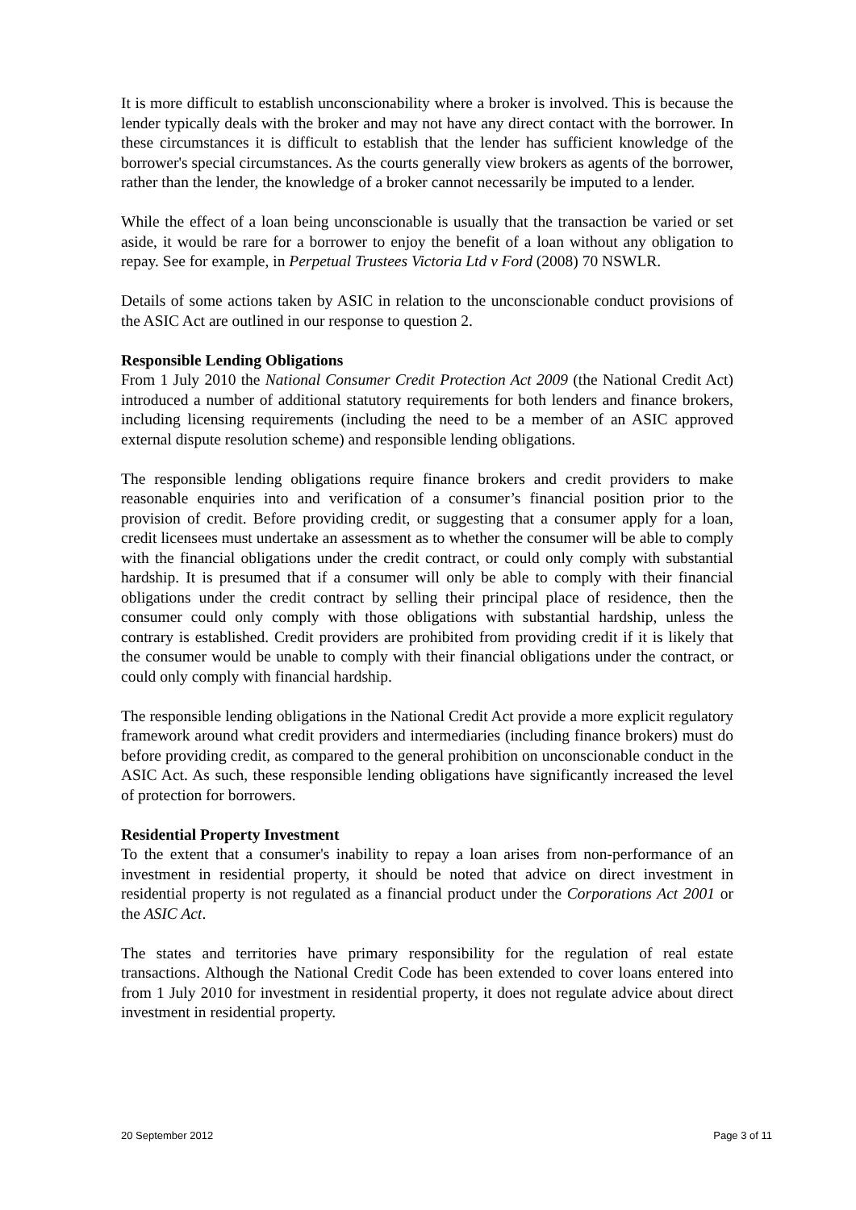It is more difficult to establish unconscionability where a broker is involved. This is because the lender typically deals with the broker and may not have any direct contact with the borrower. In these circumstances it is difficult to establish that the lender has sufficient knowledge of the borrower's special circumstances. As the courts generally view brokers as agents of the borrower, rather than the lender, the knowledge of a broker cannot necessarily be imputed to a lender.
While the effect of a loan being unconscionable is usually that the transaction be varied or set aside, it would be rare for a borrower to enjoy the benefit of a loan without any obligation to repay. See for example, in Perpetual Trustees Victoria Ltd v Ford (2008) 70 NSWLR.
Details of some actions taken by ASIC in relation to the unconscionable conduct provisions of the ASIC Act are outlined in our response to question 2.
Responsible Lending Obligations
From 1 July 2010 the National Consumer Credit Protection Act 2009 (the National Credit Act) introduced a number of additional statutory requirements for both lenders and finance brokers, including licensing requirements (including the need to be a member of an ASIC approved external dispute resolution scheme) and responsible lending obligations.
The responsible lending obligations require finance brokers and credit providers to make reasonable enquiries into and verification of a consumer’s financial position prior to the provision of credit. Before providing credit, or suggesting that a consumer apply for a loan, credit licensees must undertake an assessment as to whether the consumer will be able to comply with the financial obligations under the credit contract, or could only comply with substantial hardship. It is presumed that if a consumer will only be able to comply with their financial obligations under the credit contract by selling their principal place of residence, then the consumer could only comply with those obligations with substantial hardship, unless the contrary is established. Credit providers are prohibited from providing credit if it is likely that the consumer would be unable to comply with their financial obligations under the contract, or could only comply with financial hardship.
The responsible lending obligations in the National Credit Act provide a more explicit regulatory framework around what credit providers and intermediaries (including finance brokers) must do before providing credit, as compared to the general prohibition on unconscionable conduct in the ASIC Act. As such, these responsible lending obligations have significantly increased the level of protection for borrowers.
Residential Property Investment
To the extent that a consumer's inability to repay a loan arises from non-performance of an investment in residential property, it should be noted that advice on direct investment in residential property is not regulated as a financial product under the Corporations Act 2001 or the ASIC Act.
The states and territories have primary responsibility for the regulation of real estate transactions. Although the National Credit Code has been extended to cover loans entered into from 1 July 2010 for investment in residential property, it does not regulate advice about direct investment in residential property.
20 September 2012 Page 3 of 11